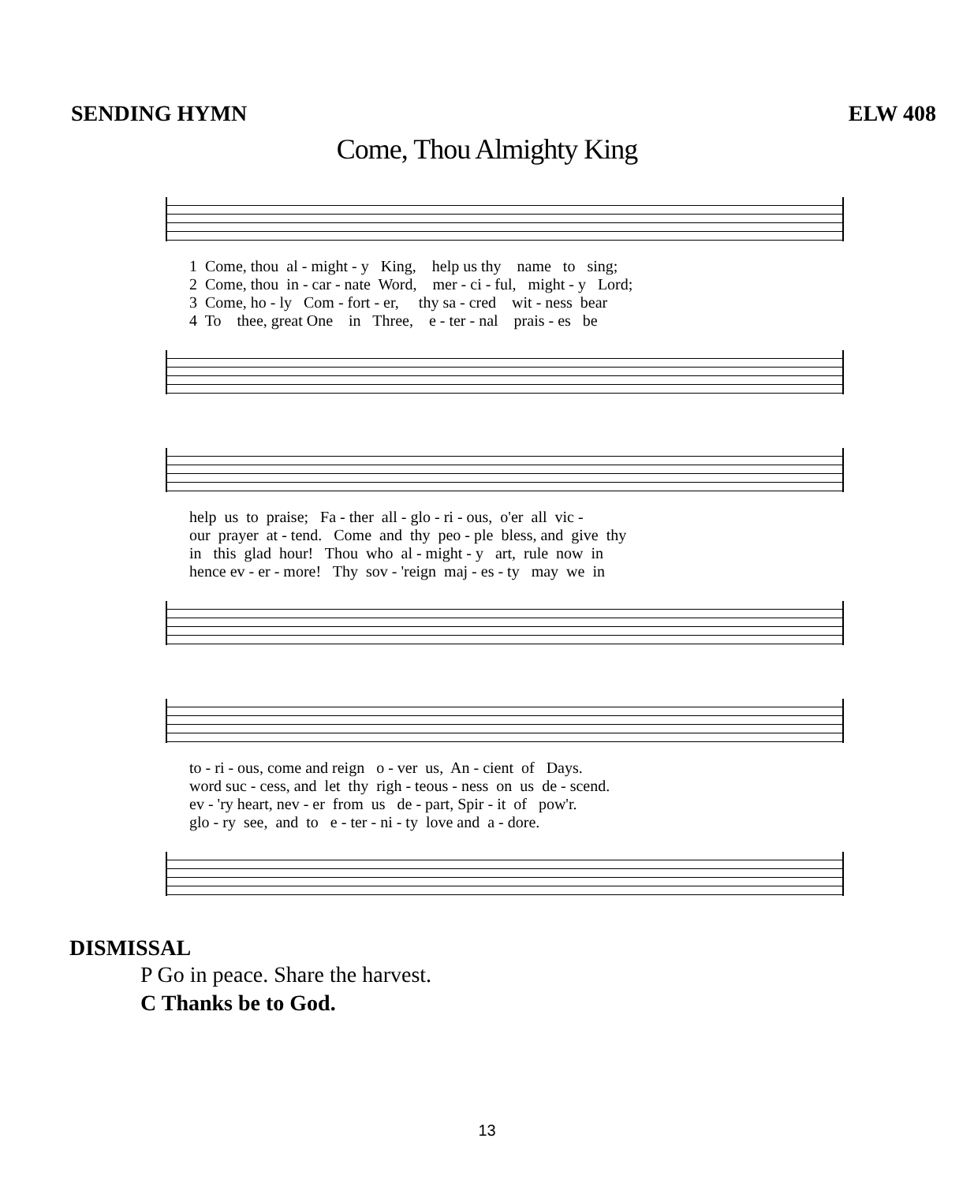SENDING HYMN ELW 408
Come, Thou Almighty King
1 Come, thou al - might - y King, help us thy name to sing; 2 Come, thou in - car - nate Word, mer - ci - ful, might - y Lord; 3 Come, ho - ly Com - fort - er, thy sa - cred wit - ness bear 4 To thee, great One in Three, e - ter - nal prais - es be
help us to praise; Fa - ther all - glo - ri - ous, o'er all vic - our prayer at - tend. Come and thy peo - ple bless, and give thy in this glad hour! Thou who al - might - y art, rule now in hence ev - er - more! Thy sov - 'reign maj - es - ty may we in
to - ri - ous, come and reign o - ver us, An - cient of Days. word suc - cess, and let thy righ - teous - ness on us de - scend. ev - 'ry heart, nev - er from us de - part, Spir - it of pow'r. glo - ry see, and to e - ter - ni - ty love and a - dore.
DISMISSAL
P Go in peace. Share the harvest.
C Thanks be to God.
13